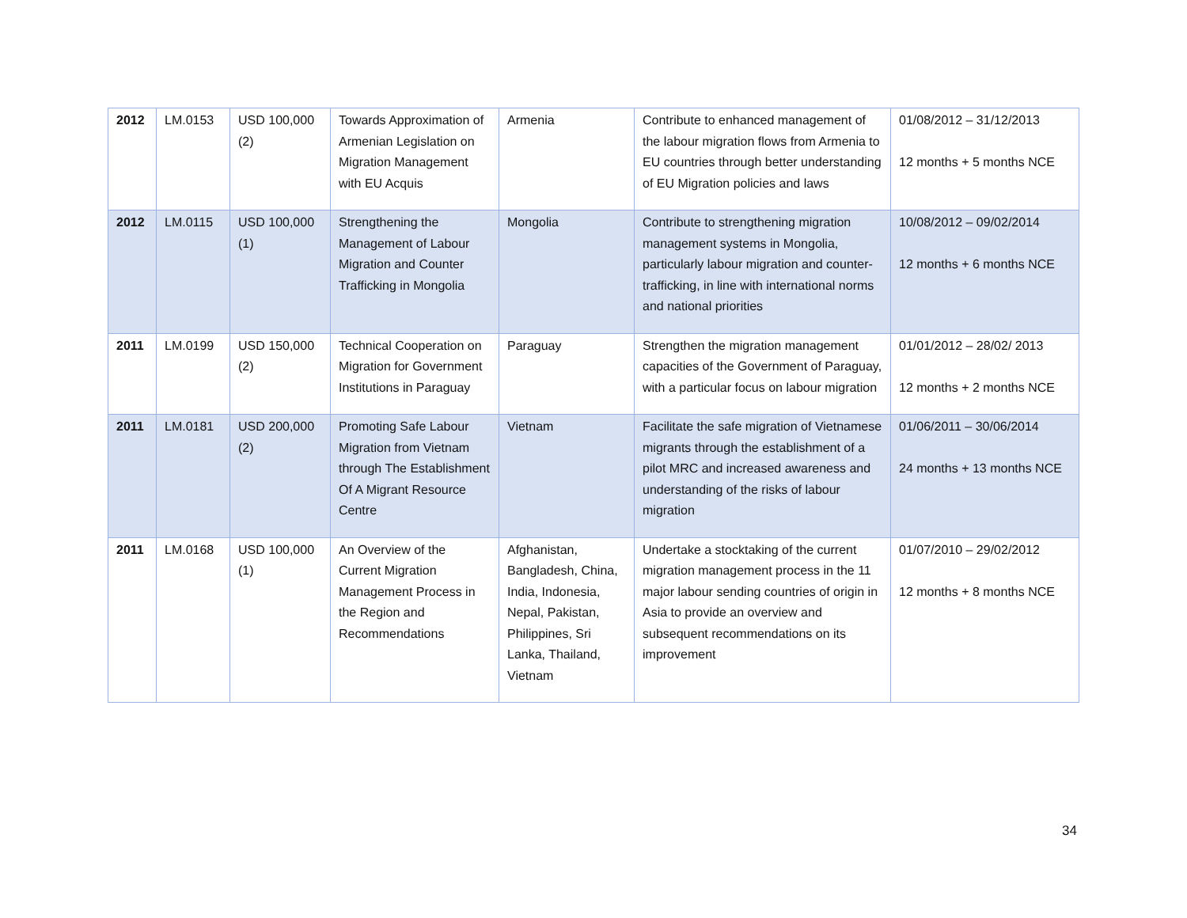| 2012 | LM.0153 | USD 100,000 (2) | Towards Approximation of Armenian Legislation on Migration Management with EU Acquis | Armenia | Contribute to enhanced management of the labour migration flows from Armenia to EU countries through better understanding of EU Migration policies and laws | 01/08/2012 – 31/12/2013 12 months + 5 months NCE |
| 2012 | LM.0115 | USD 100,000 (1) | Strengthening the Management of Labour Migration and Counter Trafficking in Mongolia | Mongolia | Contribute to strengthening migration management systems in Mongolia, particularly labour migration and counter-trafficking, in line with international norms and national priorities | 10/08/2012 – 09/02/2014 12 months + 6 months NCE |
| 2011 | LM.0199 | USD 150,000 (2) | Technical Cooperation on Migration for Government Institutions in Paraguay | Paraguay | Strengthen the migration management capacities of the Government of Paraguay, with a particular focus on labour migration | 01/01/2012 – 28/02/ 2013 12 months + 2 months NCE |
| 2011 | LM.0181 | USD 200,000 (2) | Promoting Safe Labour Migration from Vietnam through The Establishment Of A Migrant Resource Centre | Vietnam | Facilitate the safe migration of Vietnamese migrants through the establishment of a pilot MRC and increased awareness and understanding of the risks of labour migration | 01/06/2011 – 30/06/2014 24 months + 13 months NCE |
| 2011 | LM.0168 | USD 100,000 (1) | An Overview of the Current Migration Management Process in the Region and Recommendations | Afghanistan, Bangladesh, China, India, Indonesia, Nepal, Pakistan, Philippines, Sri Lanka, Thailand, Vietnam | Undertake a stocktaking of the current migration management process in the 11 major labour sending countries of origin in Asia to provide an overview and subsequent recommendations on its improvement | 01/07/2010 – 29/02/2012 12 months + 8 months NCE |
34